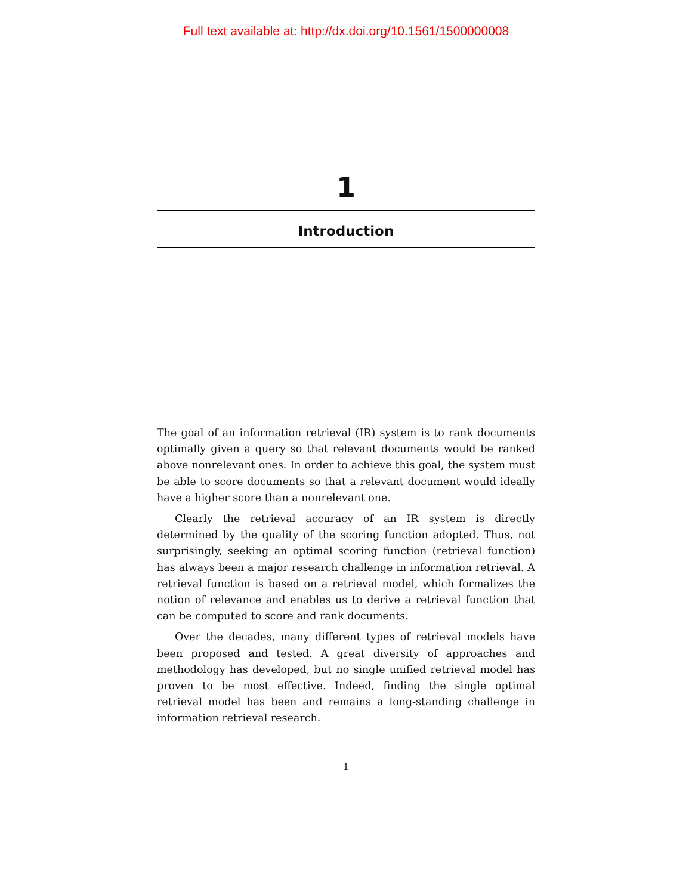Full text available at: http://dx.doi.org/10.1561/1500000008
1
Introduction
The goal of an information retrieval (IR) system is to rank documents optimally given a query so that relevant documents would be ranked above nonrelevant ones. In order to achieve this goal, the system must be able to score documents so that a relevant document would ideally have a higher score than a nonrelevant one.
Clearly the retrieval accuracy of an IR system is directly determined by the quality of the scoring function adopted. Thus, not surprisingly, seeking an optimal scoring function (retrieval function) has always been a major research challenge in information retrieval. A retrieval function is based on a retrieval model, which formalizes the notion of relevance and enables us to derive a retrieval function that can be computed to score and rank documents.
Over the decades, many different types of retrieval models have been proposed and tested. A great diversity of approaches and methodology has developed, but no single unified retrieval model has proven to be most effective. Indeed, finding the single optimal retrieval model has been and remains a long-standing challenge in information retrieval research.
1